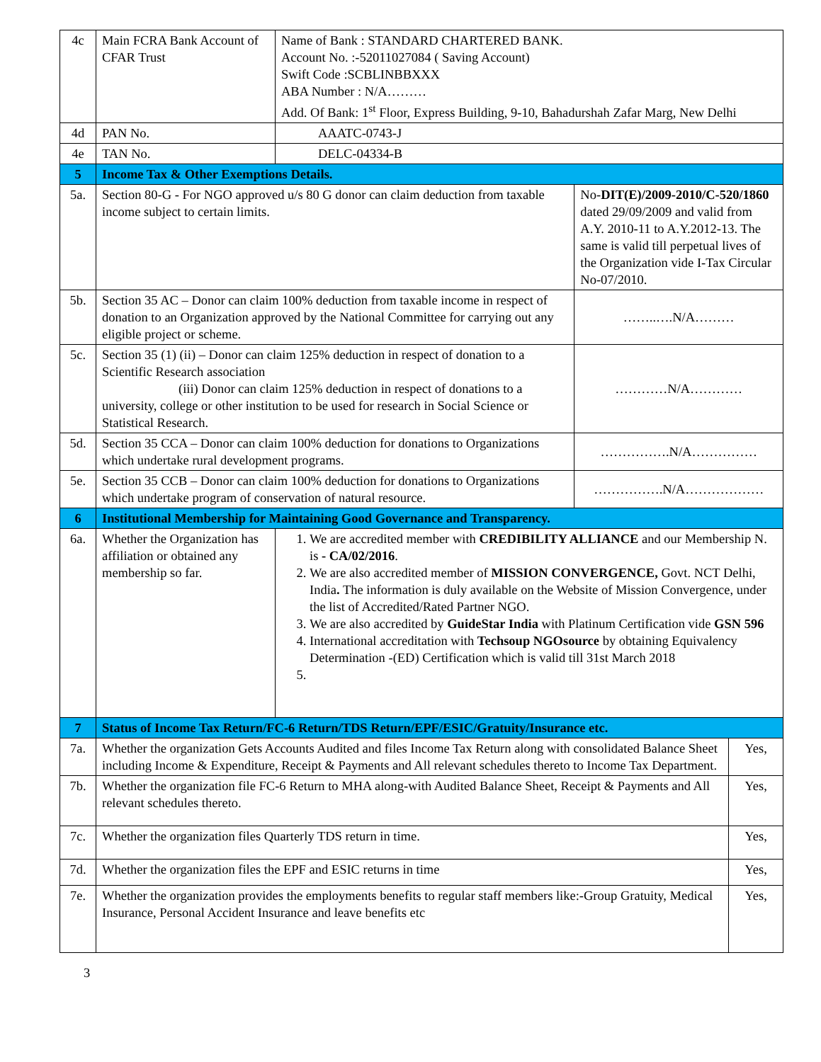| 4c | Main FCRA Bank Account of CFAR Trust | Name of Bank : STANDARD CHARTERED BANK. Account No. :-52011027084 ( Saving Account) Swift Code :SCBLINBBXXX ABA Number : N/A……… Add. Of Bank: 1<sup>st</sup> Floor, Express Building, 9-10, Bahadurshah Zafar Marg, New Delhi | | |
| 4d | PAN No. | AAATC-0743-J | | |
| 4e | TAN No. | DELC-04334-B | | |
| 5 | Income Tax & Other Exemptions Details. | | | |
| 5a. | Section 80-G - For NGO approved u/s 80 G donor can claim deduction from taxable income subject to certain limits. | | No- DIT(E)/2009-2010/C-520/1860 dated 29/09/2009 and valid from A.Y. 2010-11 to A.Y.2012-13. The same is valid till perpetual lives of the Organization vide I-Tax Circular No-07/2010. | |
| 5b. | Section 35 AC – Donor can claim 100% deduction from taxable income in respect of donation to an Organization approved by the National Committee for carrying out any eligible project or scheme. | | ……..….N/A……… | |
| 5c. | Section 35 (1) (ii) – Donor can claim 125% deduction in respect of donation to a Scientific Research association (iii) Donor can claim 125% deduction in respect of donations to a university, college or other institution to be used for research in Social Science or Statistical Research. | | …………N/A………… | |
| 5d. | Section 35 CCA – Donor can claim 100% deduction for donations to Organizations which undertake rural development programs. | | …………….N/A…………… | |
| 5e. | Section 35 CCB – Donor can claim 100% deduction for donations to Organizations which undertake program of conservation of natural resource. | | …………….N/A……………… | |
| 6 | Institutional Membership for Maintaining Good Governance and Transparency. | | | |
| 6a. | Whether the Organization has affiliation or obtained any membership so far. | 1. We are accredited member with CREDIBILITY ALLIANCE and our Membership N. is - CA/02/2016 . 2. We are also accredited member of MISSION CONVERGENCE, Govt. NCT Delhi, India . The information is duly available on the Website of Mission Convergence, under the list of Accredited/Rated Partner NGO. 3. We are also accredited by GuideStar India with Platinum Certification vide GSN 596 4. International accreditation with Techsoup NGOsource by obtaining Equivalency Determination -(ED) Certification which is valid till 31st March 2018 | | |
| 7 | Status of Income Tax Return/FC-6 Return/TDS Return/EPF/ESIC/Gratuity/Insurance etc. | | | |
| 7a. | Whether the organization Gets Accounts Audited and files Income Tax Return along with consolidated Balance Sheet including Income & Expenditure, Receipt & Payments and All relevant schedules thereto to Income Tax Department. | | | Yes, |
| 7b. | Whether the organization file FC-6 Return to MHA along-with Audited Balance Sheet, Receipt & Payments and All relevant schedules thereto. | | | Yes, |
| 7c. | Whether the organization files Quarterly TDS return in time. | | | Yes, |
| 7d. | Whether the organization files the EPF and ESIC returns in time | | | Yes, |
| 7e. | Whether the organization provides the employments benefits to regular staff members like:-Group Gratuity, Medical Insurance, Personal Accident Insurance and leave benefits etc | | | Yes, |
3